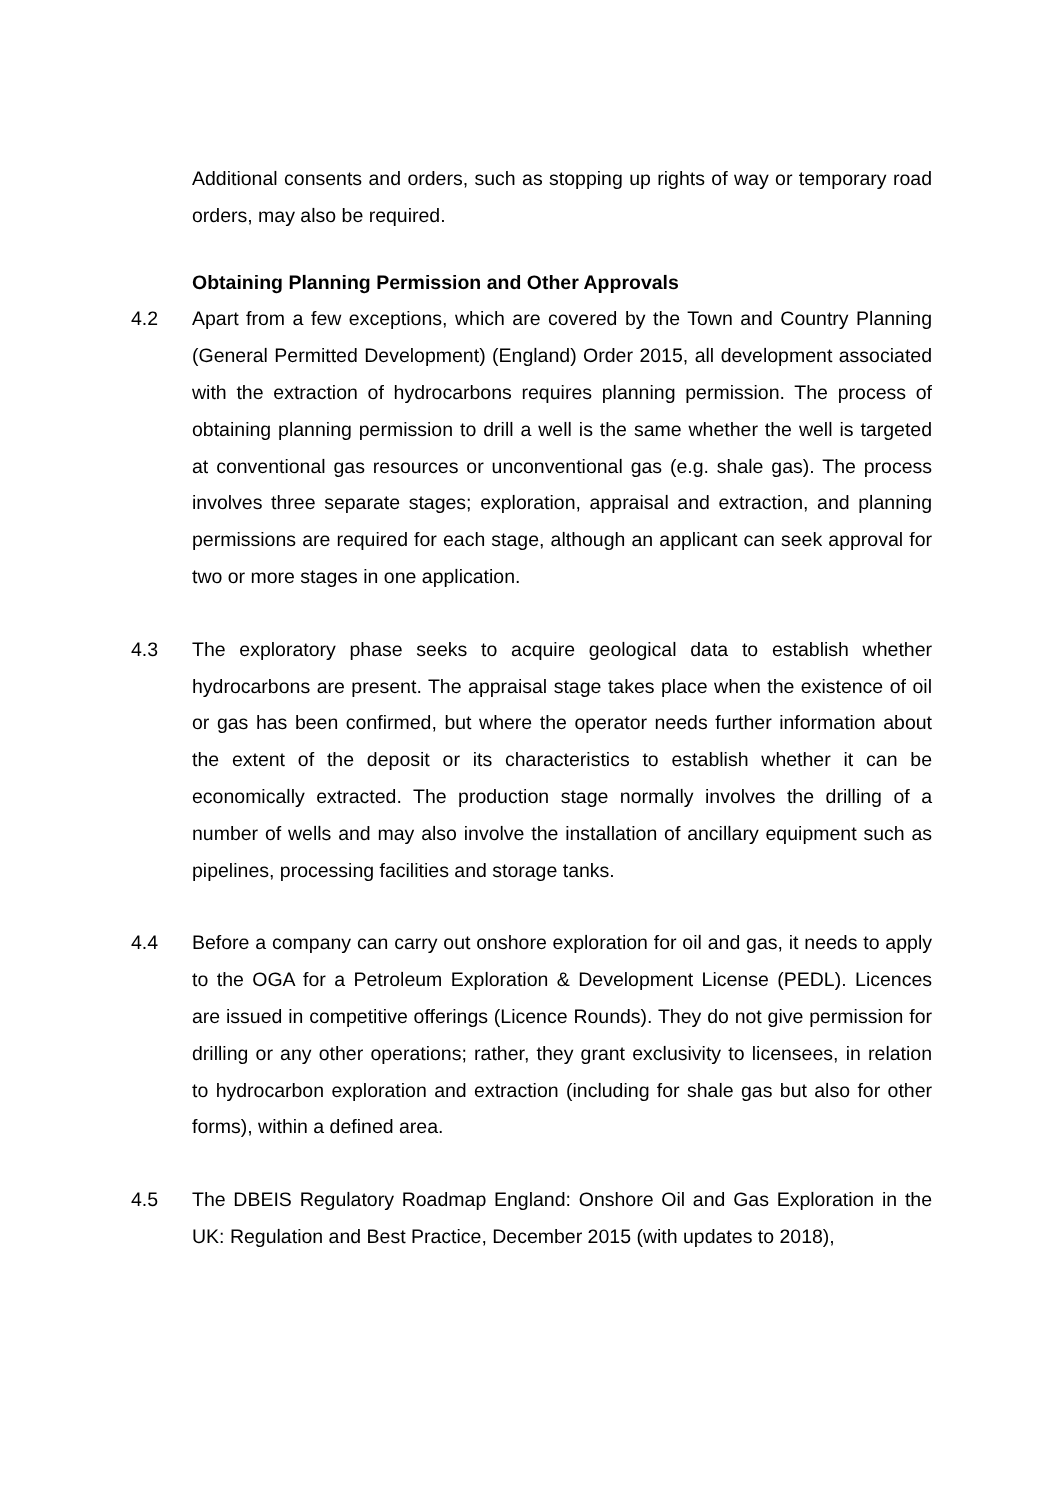Additional consents and orders, such as stopping up rights of way or temporary road orders, may also be required.
Obtaining Planning Permission and Other Approvals
4.2 Apart from a few exceptions, which are covered by the Town and Country Planning (General Permitted Development) (England) Order 2015, all development associated with the extraction of hydrocarbons requires planning permission. The process of obtaining planning permission to drill a well is the same whether the well is targeted at conventional gas resources or unconventional gas (e.g. shale gas). The process involves three separate stages; exploration, appraisal and extraction, and planning permissions are required for each stage, although an applicant can seek approval for two or more stages in one application.
4.3 The exploratory phase seeks to acquire geological data to establish whether hydrocarbons are present. The appraisal stage takes place when the existence of oil or gas has been confirmed, but where the operator needs further information about the extent of the deposit or its characteristics to establish whether it can be economically extracted. The production stage normally involves the drilling of a number of wells and may also involve the installation of ancillary equipment such as pipelines, processing facilities and storage tanks.
4.4 Before a company can carry out onshore exploration for oil and gas, it needs to apply to the OGA for a Petroleum Exploration & Development License (PEDL). Licences are issued in competitive offerings (Licence Rounds). They do not give permission for drilling or any other operations; rather, they grant exclusivity to licensees, in relation to hydrocarbon exploration and extraction (including for shale gas but also for other forms), within a defined area.
4.5 The DBEIS Regulatory Roadmap England: Onshore Oil and Gas Exploration in the UK: Regulation and Best Practice, December 2015 (with updates to 2018),